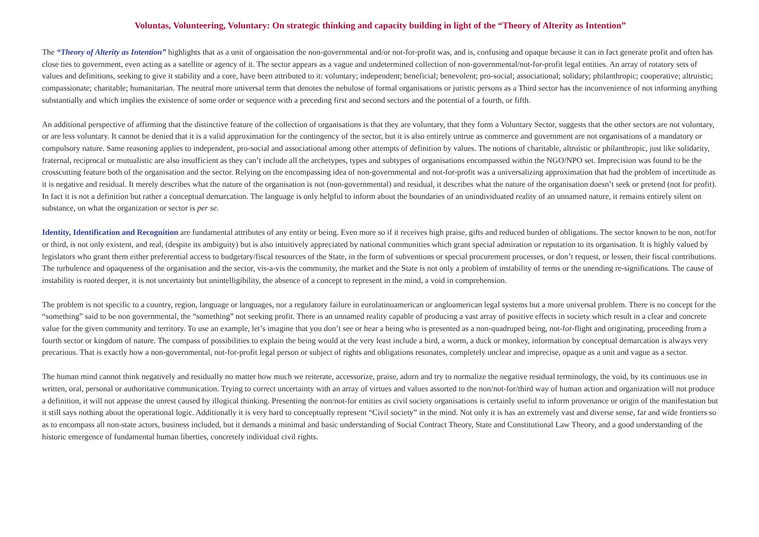Voluntas, Volunteering, Voluntary: On strategic thinking and capacity building in light of the “Theory of Alterity as Intention”
The “Theory of Alterity as Intention” highlights that as a unit of organisation the non-governmental and/or not-for-profit was, and is, confusing and opaque because it can in fact generate profit and often has close ties to government, even acting as a satellite or agency of it. The sector appears as a vague and undetermined collection of non-governmental/not-for-profit legal entities. An array of rotatory sets of values and definitions, seeking to give it stability and a core, have been attributed to it: voluntary; independent; beneficial; benevolent; pro-social; associational; solidary; philanthropic; cooperative; altruistic; compassionate; charitable; humanitarian. The neutral more universal term that denotes the nebulose of formal organisations or juristic persons as a Third sector has the inconvenience of not informing anything substantially and which implies the existence of some order or sequence with a preceding first and second sectors and the potential of a fourth, or fifth.
An additional perspective of affirming that the distinctive feature of the collection of organisations is that they are voluntary, that they form a Voluntary Sector, suggests that the other sectors are not voluntary, or are less voluntary. It cannot be denied that it is a valid approximation for the contingency of the sector, but it is also entirely untrue as commerce and government are not organisations of a mandatory or compulsory nature. Same reasoning applies to independent, pro-social and associational among other attempts of definition by values. The notions of charitable, altruistic or philanthropic, just like solidarity, fraternal, reciprocal or mutualistic are also insufficient as they can’t include all the archetypes, types and subtypes of organisations encompassed within the NGO/NPO set. Imprecision was found to be the crosscutting feature both of the organisation and the sector. Relying on the encompassing idea of non-governmental and not-for-profit was a universalizing approximation that had the problem of incertitude as it is negative and residual. It merely describes what the nature of the organisation is not (non-governmental) and residual, it describes what the nature of the organisation doesn’t seek or pretend (not for profit). In fact it is not a definition but rather a conceptual demarcation. The language is only helpful to inform about the boundaries of an unindividuated reality of an unnamed nature, it remains entirely silent on substance, on what the organization or sector is per se.
Identity, Identification and Recognition are fundamental attributes of any entity or being. Even more so if it receives high praise, gifts and reduced burden of obligations. The sector known to be non, not/for or third, is not only existent, and real, (despite its ambiguity) but is also intuitively appreciated by national communities which grant special admiration or reputation to its organisation. It is highly valued by legislators who grant them either preferential access to budgetary/fiscal resources of the State, in the form of subventions or special procurement processes, or don’t request, or lessen, their fiscal contributions. The turbulence and opaqueness of the organisation and the sector, vis-a-vis the community, the market and the State is not only a problem of instability of terms or the unending re-significations. The cause of instability is rooted deeper, it is not uncertainty but unintelligibility, the absence of a concept to represent in the mind, a void in comprehension.
The problem is not specific to a country, region, language or languages, nor a regulatory failure in eurolatinoamerican or angloamerican legal systems but a more universal problem. There is no concept for the “something” said to be non governmental, the “something” not seeking profit. There is an unnamed reality capable of producing a vast array of positive effects in society which result in a clear and concrete value for the given community and territory. To use an example, let’s imagine that you don’t see or hear a being who is presented as a non-quadruped being, not-for-flight and originating, proceeding from a fourth sector or kingdom of nature. The compass of possibilities to explain the being would at the very least include a bird, a worm, a duck or monkey, information by conceptual demarcation is always very precarious. That is exactly how a non-governmental, not-for-profit legal person or subject of rights and obligations resonates, completely unclear and imprecise, opaque as a unit and vague as a sector.
The human mind cannot think negatively and residually no matter how much we reiterate, accessorize, praise, adorn and try to normalize the negative residual terminology, the void, by its continuous use in written, oral, personal or authoritative communication. Trying to correct uncertainty with an array of virtues and values assorted to the non/not-for/third way of human action and organization will not produce a definition, it will not appease the unrest caused by illogical thinking. Presenting the non/not-for entities as civil society organisations is certainly useful to inform provenance or origin of the manifestation but it still says nothing about the operational logic. Additionally it is very hard to conceptually represent “Civil society” in the mind. Not only it is has an extremely vast and diverse sense, far and wide frontiers so as to encompass all non-state actors, business included, but it demands a minimal and basic understanding of Social Contract Theory, State and Constitutional Law Theory, and a good understanding of the historic emergence of fundamental human liberties, concretely individual civil rights.